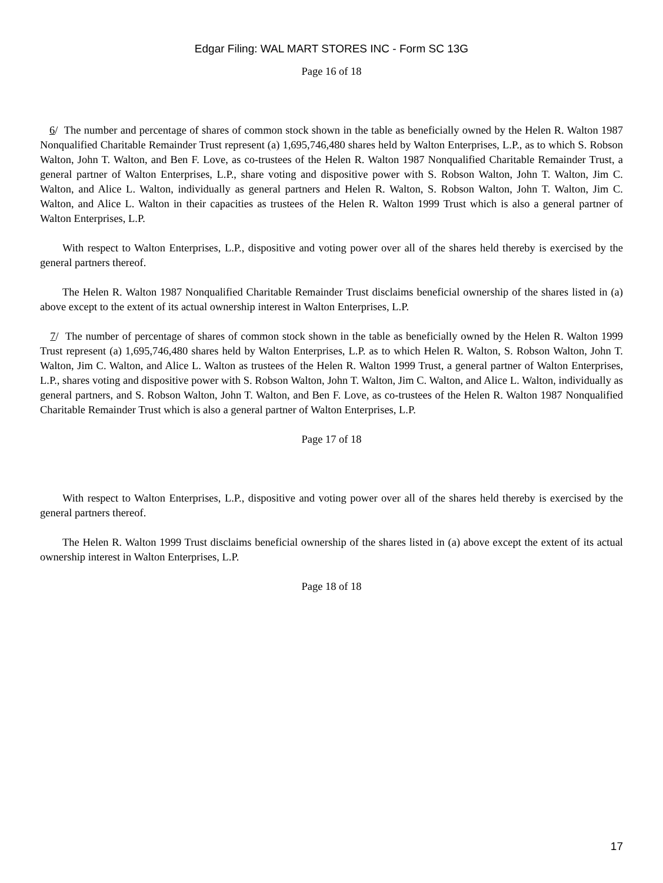Edgar Filing: WAL MART STORES INC - Form SC 13G
Page 16 of 18
6/ The number and percentage of shares of common stock shown in the table as beneficially owned by the Helen R. Walton 1987 Nonqualified Charitable Remainder Trust represent (a) 1,695,746,480 shares held by Walton Enterprises, L.P., as to which S. Robson Walton, John T. Walton, and Ben F. Love, as co-trustees of the Helen R. Walton 1987 Nonqualified Charitable Remainder Trust, a general partner of Walton Enterprises, L.P., share voting and dispositive power with S. Robson Walton, John T. Walton, Jim C. Walton, and Alice L. Walton, individually as general partners and Helen R. Walton, S. Robson Walton, John T. Walton, Jim C. Walton, and Alice L. Walton in their capacities as trustees of the Helen R. Walton 1999 Trust which is also a general partner of Walton Enterprises, L.P.
With respect to Walton Enterprises, L.P., dispositive and voting power over all of the shares held thereby is exercised by the general partners thereof.
The Helen R. Walton 1987 Nonqualified Charitable Remainder Trust disclaims beneficial ownership of the shares listed in (a) above except to the extent of its actual ownership interest in Walton Enterprises, L.P.
7/ The number of percentage of shares of common stock shown in the table as beneficially owned by the Helen R. Walton 1999 Trust represent (a) 1,695,746,480 shares held by Walton Enterprises, L.P. as to which Helen R. Walton, S. Robson Walton, John T. Walton, Jim C. Walton, and Alice L. Walton as trustees of the Helen R. Walton 1999 Trust, a general partner of Walton Enterprises, L.P., shares voting and dispositive power with S. Robson Walton, John T. Walton, Jim C. Walton, and Alice L. Walton, individually as general partners, and S. Robson Walton, John T. Walton, and Ben F. Love, as co-trustees of the Helen R. Walton 1987 Nonqualified Charitable Remainder Trust which is also a general partner of Walton Enterprises, L.P.
Page 17 of 18
With respect to Walton Enterprises, L.P., dispositive and voting power over all of the shares held thereby is exercised by the general partners thereof.
The Helen R. Walton 1999 Trust disclaims beneficial ownership of the shares listed in (a) above except the extent of its actual ownership interest in Walton Enterprises, L.P.
Page 18 of 18
17